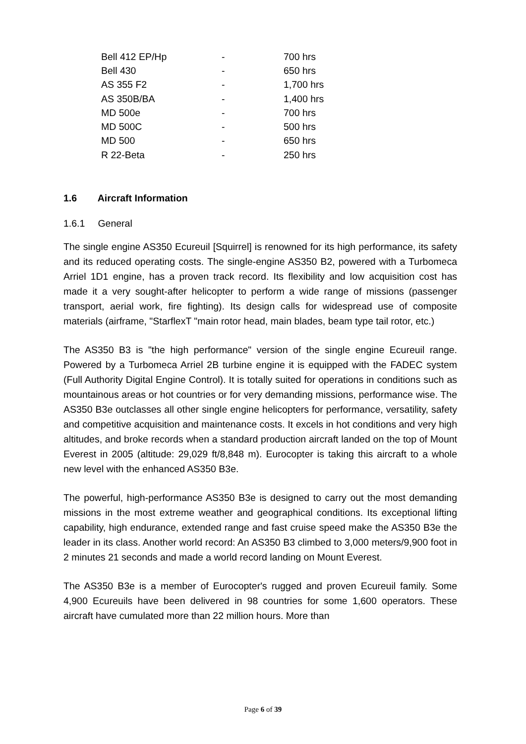| Bell 412 EP/Hp | - | 700 hrs |
| Bell 430 | - | 650 hrs |
| AS 355 F2 | - | 1,700 hrs |
| AS 350B/BA | - | 1,400 hrs |
| MD 500e | - | 700 hrs |
| MD 500C | - | 500 hrs |
| MD 500 | - | 650 hrs |
| R 22-Beta | - | 250 hrs |
1.6 Aircraft Information
1.6.1 General
The single engine AS350 Ecureuil [Squirrel] is renowned for its high performance, its safety and its reduced operating costs. The single-engine AS350 B2, powered with a Turbomeca Arriel 1D1 engine, has a proven track record. Its flexibility and low acquisition cost has made it a very sought-after helicopter to perform a wide range of missions (passenger transport, aerial work, fire fighting). Its design calls for widespread use of composite materials (airframe, "StarflexT "main rotor head, main blades, beam type tail rotor, etc.)
The AS350 B3 is "the high performance" version of the single engine Ecureuil range. Powered by a Turbomeca Arriel 2B turbine engine it is equipped with the FADEC system (Full Authority Digital Engine Control). It is totally suited for operations in conditions such as mountainous areas or hot countries or for very demanding missions, performance wise. The AS350 B3e outclasses all other single engine helicopters for performance, versatility, safety and competitive acquisition and maintenance costs. It excels in hot conditions and very high altitudes, and broke records when a standard production aircraft landed on the top of Mount Everest in 2005 (altitude: 29,029 ft/8,848 m). Eurocopter is taking this aircraft to a whole new level with the enhanced AS350 B3e.
The powerful, high-performance AS350 B3e is designed to carry out the most demanding missions in the most extreme weather and geographical conditions. Its exceptional lifting capability, high endurance, extended range and fast cruise speed make the AS350 B3e the leader in its class. Another world record: An AS350 B3 climbed to 3,000 meters/9,900 foot in 2 minutes 21 seconds and made a world record landing on Mount Everest.
The AS350 B3e is a member of Eurocopter's rugged and proven Ecureuil family. Some 4,900 Ecureuils have been delivered in 98 countries for some 1,600 operators. These aircraft have cumulated more than 22 million hours. More than
Page 6 of 39